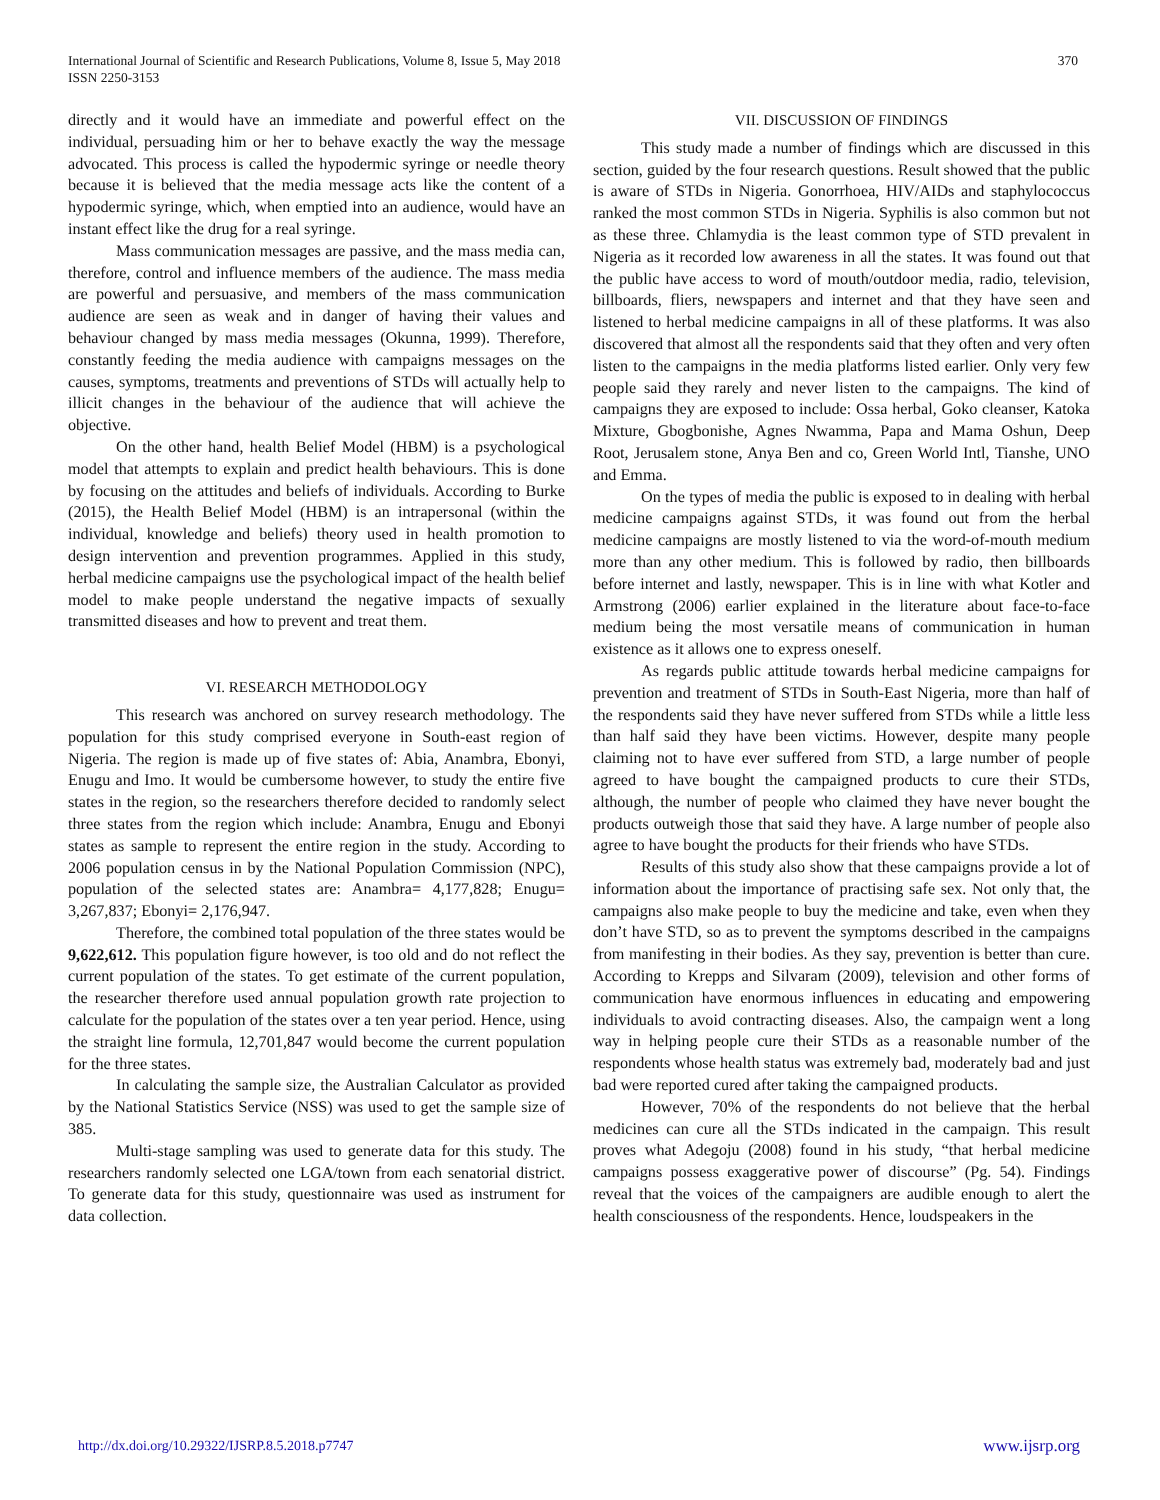International Journal of Scientific and Research Publications, Volume 8, Issue 5, May 2018
ISSN 2250-3153
370
directly and it would have an immediate and powerful effect on the individual, persuading him or her to behave exactly the way the message advocated. This process is called the hypodermic syringe or needle theory because it is believed that the media message acts like the content of a hypodermic syringe, which, when emptied into an audience, would have an instant effect like the drug for a real syringe.
Mass communication messages are passive, and the mass media can, therefore, control and influence members of the audience. The mass media are powerful and persuasive, and members of the mass communication audience are seen as weak and in danger of having their values and behaviour changed by mass media messages (Okunna, 1999). Therefore, constantly feeding the media audience with campaigns messages on the causes, symptoms, treatments and preventions of STDs will actually help to illicit changes in the behaviour of the audience that will achieve the objective.
On the other hand, health Belief Model (HBM) is a psychological model that attempts to explain and predict health behaviours. This is done by focusing on the attitudes and beliefs of individuals. According to Burke (2015), the Health Belief Model (HBM) is an intrapersonal (within the individual, knowledge and beliefs) theory used in health promotion to design intervention and prevention programmes. Applied in this study, herbal medicine campaigns use the psychological impact of the health belief model to make people understand the negative impacts of sexually transmitted diseases and how to prevent and treat them.
VI. RESEARCH METHODOLOGY
This research was anchored on survey research methodology. The population for this study comprised everyone in South-east region of Nigeria. The region is made up of five states of: Abia, Anambra, Ebonyi, Enugu and Imo. It would be cumbersome however, to study the entire five states in the region, so the researchers therefore decided to randomly select three states from the region which include: Anambra, Enugu and Ebonyi states as sample to represent the entire region in the study. According to 2006 population census in by the National Population Commission (NPC), population of the selected states are: Anambra= 4,177,828; Enugu= 3,267,837; Ebonyi= 2,176,947.
Therefore, the combined total population of the three states would be 9,622,612. This population figure however, is too old and do not reflect the current population of the states. To get estimate of the current population, the researcher therefore used annual population growth rate projection to calculate for the population of the states over a ten year period. Hence, using the straight line formula, 12,701,847 would become the current population for the three states.
In calculating the sample size, the Australian Calculator as provided by the National Statistics Service (NSS) was used to get the sample size of 385.
Multi-stage sampling was used to generate data for this study. The researchers randomly selected one LGA/town from each senatorial district. To generate data for this study, questionnaire was used as instrument for data collection.
VII. DISCUSSION OF FINDINGS
This study made a number of findings which are discussed in this section, guided by the four research questions. Result showed that the public is aware of STDs in Nigeria. Gonorrhoea, HIV/AIDs and staphylococcus ranked the most common STDs in Nigeria. Syphilis is also common but not as these three. Chlamydia is the least common type of STD prevalent in Nigeria as it recorded low awareness in all the states. It was found out that the public have access to word of mouth/outdoor media, radio, television, billboards, fliers, newspapers and internet and that they have seen and listened to herbal medicine campaigns in all of these platforms. It was also discovered that almost all the respondents said that they often and very often listen to the campaigns in the media platforms listed earlier. Only very few people said they rarely and never listen to the campaigns. The kind of campaigns they are exposed to include: Ossa herbal, Goko cleanser, Katoka Mixture, Gbogbonishe, Agnes Nwamma, Papa and Mama Oshun, Deep Root, Jerusalem stone, Anya Ben and co, Green World Intl, Tianshe, UNO and Emma.
On the types of media the public is exposed to in dealing with herbal medicine campaigns against STDs, it was found out from the herbal medicine campaigns are mostly listened to via the word-of-mouth medium more than any other medium. This is followed by radio, then billboards before internet and lastly, newspaper. This is in line with what Kotler and Armstrong (2006) earlier explained in the literature about face-to-face medium being the most versatile means of communication in human existence as it allows one to express oneself.
As regards public attitude towards herbal medicine campaigns for prevention and treatment of STDs in South-East Nigeria, more than half of the respondents said they have never suffered from STDs while a little less than half said they have been victims. However, despite many people claiming not to have ever suffered from STD, a large number of people agreed to have bought the campaigned products to cure their STDs, although, the number of people who claimed they have never bought the products outweigh those that said they have. A large number of people also agree to have bought the products for their friends who have STDs.
Results of this study also show that these campaigns provide a lot of information about the importance of practising safe sex. Not only that, the campaigns also make people to buy the medicine and take, even when they don’t have STD, so as to prevent the symptoms described in the campaigns from manifesting in their bodies. As they say, prevention is better than cure. According to Krepps and Silvaram (2009), television and other forms of communication have enormous influences in educating and empowering individuals to avoid contracting diseases. Also, the campaign went a long way in helping people cure their STDs as a reasonable number of the respondents whose health status was extremely bad, moderately bad and just bad were reported cured after taking the campaigned products.
However, 70% of the respondents do not believe that the herbal medicines can cure all the STDs indicated in the campaign. This result proves what Adegoju (2008) found in his study, “that herbal medicine campaigns possess exaggerative power of discourse” (Pg. 54). Findings reveal that the voices of the campaigners are audible enough to alert the health consciousness of the respondents. Hence, loudspeakers in the
http://dx.doi.org/10.29322/IJSRP.8.5.2018.p7747 www.ijsrp.org